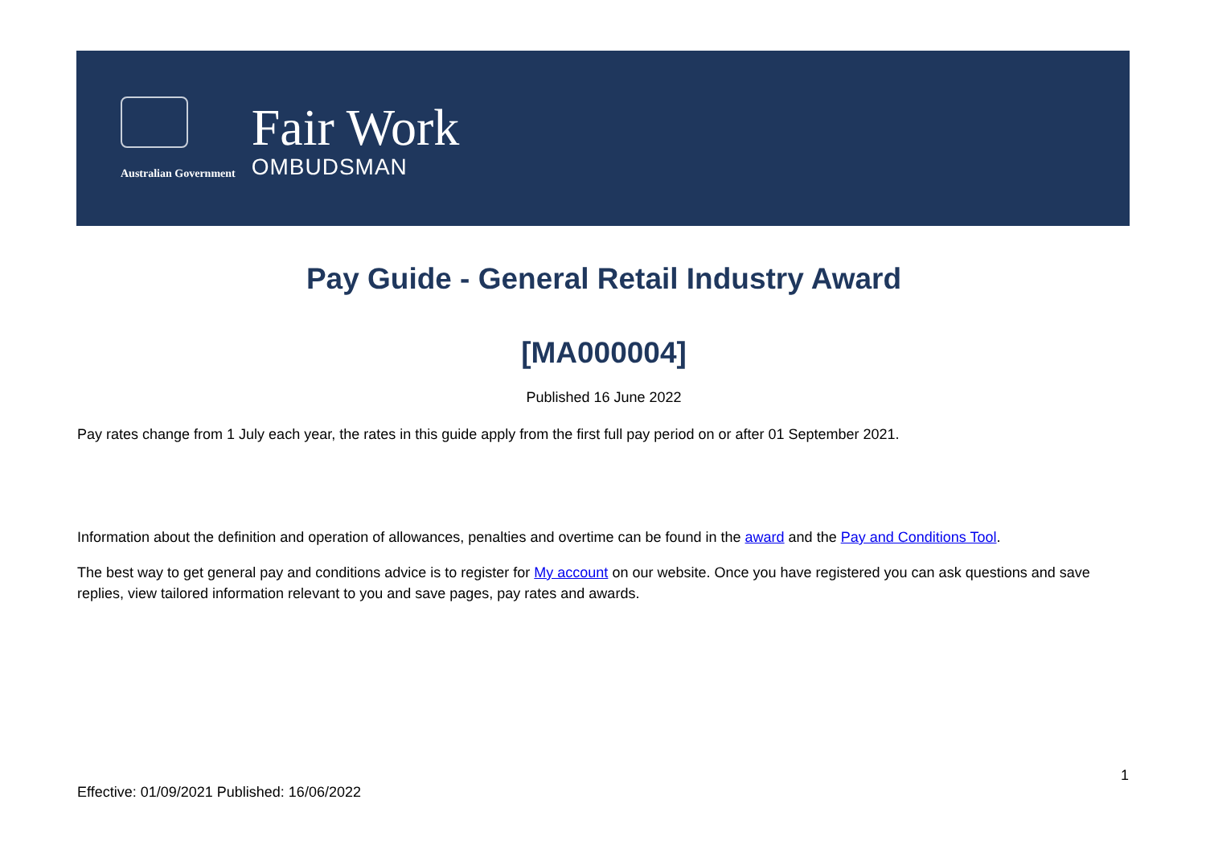Australian Government
Fair Work
OMBUDSMAN
Pay Guide - General Retail Industry Award
[MA000004]
Published 16 June 2022
Pay rates change from 1 July each year, the rates in this guide apply from the first full pay period on or after 01 September 2021.
Information about the definition and operation of allowances, penalties and overtime can be found in the award and the Pay and Conditions Tool.
The best way to get general pay and conditions advice is to register for My account on our website. Once you have registered you can ask questions and save replies, view tailored information relevant to you and save pages, pay rates and awards.
1
Effective: 01/09/2021 Published: 16/06/2022